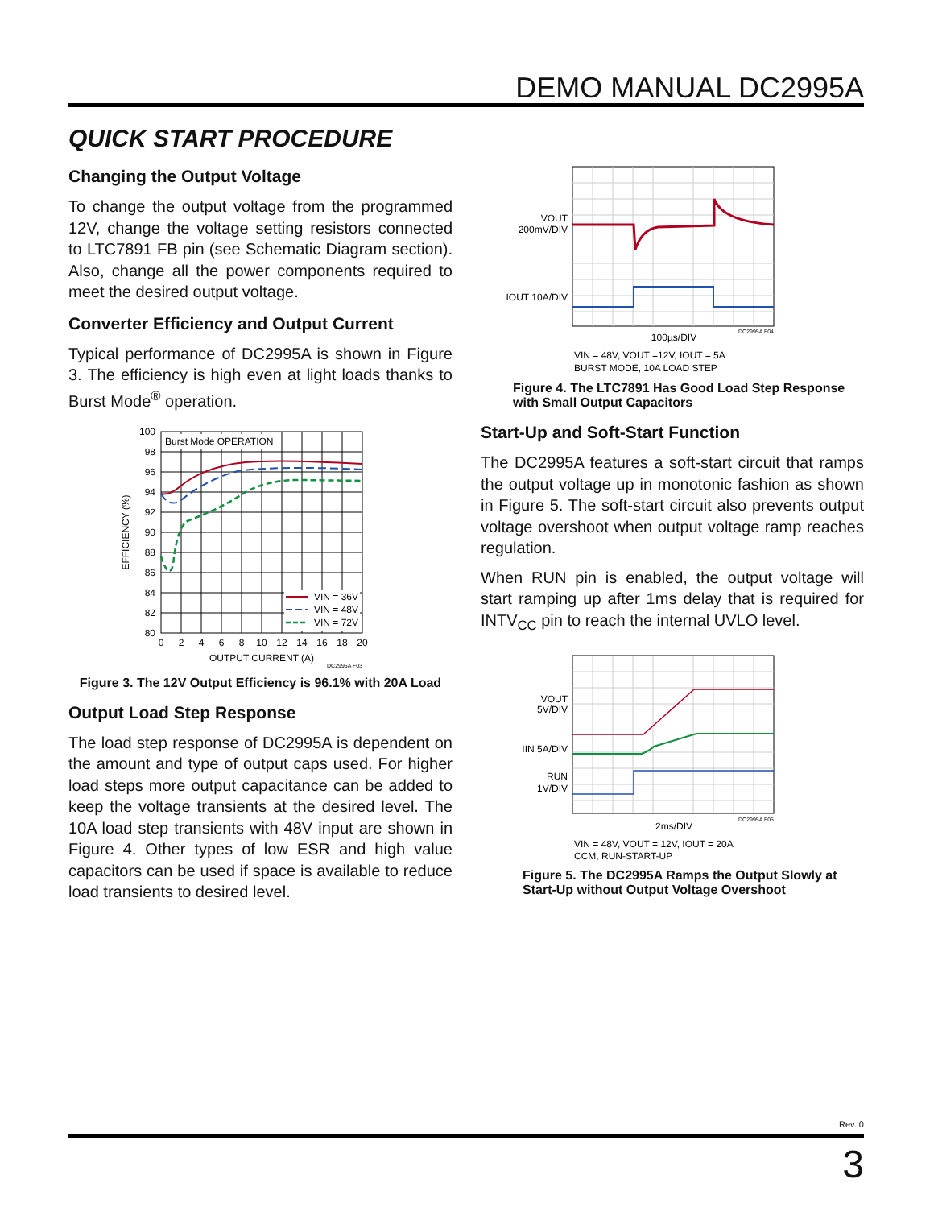DEMO MANUAL DC2995A
QUICK START PROCEDURE
Changing the Output Voltage
To change the output voltage from the programmed 12V, change the voltage setting resistors connected to LTC7891 FB pin (see Schematic Diagram section). Also, change all the power components required to meet the desired output voltage.
Converter Efficiency and Output Current
Typical performance of DC2995A is shown in Figure 3. The efficiency is high even at light loads thanks to Burst Mode<sup>®</sup> operation.
Burst Mode OPERATION
100
98
96
94
92
90
88
86
84
82
80
0
2
4
6
8
10
12
14
16
18
20
OUTPUT CURRENT (A)
EFFICIENCY (%)
VIN = 36V
VIN = 48V
VIN = 72V
DC2995A F03
Figure 3. The 12V Output Efficiency is 96.1% with 20A Load
Output Load Step Response
The load step response of DC2995A is dependent on the amount and type of output caps used. For higher load steps more output capacitance can be added to keep the voltage transients at the desired level. The 10A load step transients with 48V input are shown in Figure 4. Other types of low ESR and high value capacitors can be used if space is available to reduce load transients to desired level.
VOUT
200mV/DIV
IOUT 10A/DIV
100µs/DIV
DC2995A F04
VIN = 48V, VOUT =12V, IOUT = 5A
BURST MODE, 10A LOAD STEP
Figure 4. The LTC7891 Has Good Load Step Response
with Small Output Capacitors
Start-Up and Soft-Start Function
The DC2995A features a soft-start circuit that ramps the output voltage up in monotonic fashion as shown in Figure 5. The soft-start circuit also prevents output voltage overshoot when output voltage ramp reaches regulation.
When RUN pin is enabled, the output voltage will start ramping up after 1ms delay that is required for INTV<sub>CC</sub> pin to reach the internal UVLO level.
VOUT
5V/DIV
IIN 5A/DIV
RUN
1V/DIV
2ms/DIV
DC2995A F05
VIN = 48V, VOUT = 12V, IOUT = 20A
CCM, RUN-START-UP
Figure 5. The DC2995A Ramps the Output Slowly at
Start-Up without Output Voltage Overshoot
Rev. 0
3